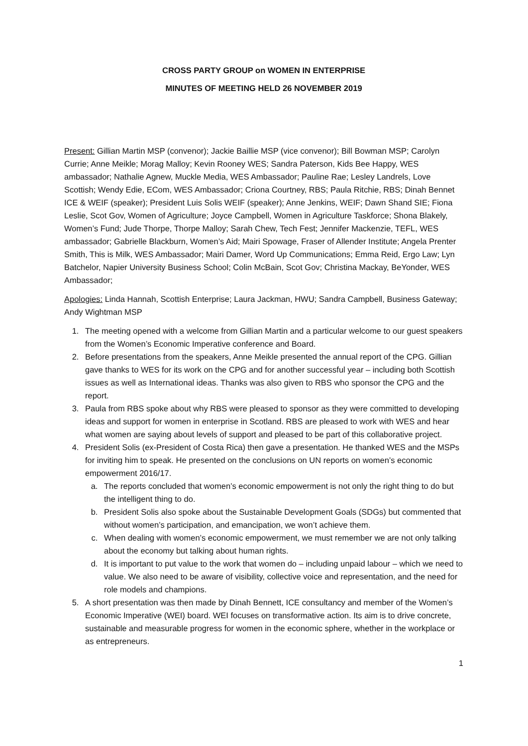CROSS PARTY GROUP on WOMEN IN ENTERPRISE
MINUTES OF MEETING HELD 26 NOVEMBER 2019
Present: Gillian Martin MSP (convenor); Jackie Baillie MSP (vice convenor); Bill Bowman MSP; Carolyn Currie; Anne Meikle; Morag Malloy; Kevin Rooney WES; Sandra Paterson, Kids Bee Happy, WES ambassador; Nathalie Agnew, Muckle Media, WES Ambassador; Pauline Rae; Lesley Landrels, Love Scottish; Wendy Edie, ECom, WES Ambassador; Criona Courtney, RBS; Paula Ritchie, RBS; Dinah Bennet ICE & WEIF (speaker); President Luis Solis WEIF (speaker); Anne Jenkins, WEIF; Dawn Shand SIE; Fiona Leslie, Scot Gov, Women of Agriculture; Joyce Campbell, Women in Agriculture Taskforce; Shona Blakely, Women’s Fund; Jude Thorpe, Thorpe Malloy; Sarah Chew, Tech Fest; Jennifer Mackenzie, TEFL, WES ambassador; Gabrielle Blackburn, Women’s Aid; Mairi Spowage, Fraser of Allender Institute; Angela Prenter Smith, This is Milk, WES Ambassador; Mairi Damer, Word Up Communications; Emma Reid, Ergo Law; Lyn Batchelor, Napier University Business School; Colin McBain, Scot Gov; Christina Mackay, BeYonder, WES Ambassador;
Apologies: Linda Hannah, Scottish Enterprise; Laura Jackman, HWU; Sandra Campbell, Business Gateway; Andy Wightman MSP
1. The meeting opened with a welcome from Gillian Martin and a particular welcome to our guest speakers from the Women’s Economic Imperative conference and Board.
2. Before presentations from the speakers, Anne Meikle presented the annual report of the CPG. Gillian gave thanks to WES for its work on the CPG and for another successful year – including both Scottish issues as well as International ideas. Thanks was also given to RBS who sponsor the CPG and the report.
3. Paula from RBS spoke about why RBS were pleased to sponsor as they were committed to developing ideas and support for women in enterprise in Scotland. RBS are pleased to work with WES and hear what women are saying about levels of support and pleased to be part of this collaborative project.
4. President Solis (ex-President of Costa Rica) then gave a presentation. He thanked WES and the MSPs for inviting him to speak. He presented on the conclusions on UN reports on women’s economic empowerment 2016/17.
a. The reports concluded that women’s economic empowerment is not only the right thing to do but the intelligent thing to do.
b. President Solis also spoke about the Sustainable Development Goals (SDGs) but commented that without women’s participation, and emancipation, we won’t achieve them.
c. When dealing with women’s economic empowerment, we must remember we are not only talking about the economy but talking about human rights.
d. It is important to put value to the work that women do – including unpaid labour – which we need to value. We also need to be aware of visibility, collective voice and representation, and the need for role models and champions.
5. A short presentation was then made by Dinah Bennett, ICE consultancy and member of the Women’s Economic Imperative (WEI) board. WEI focuses on transformative action. Its aim is to drive concrete, sustainable and measurable progress for women in the economic sphere, whether in the workplace or as entrepreneurs.
1